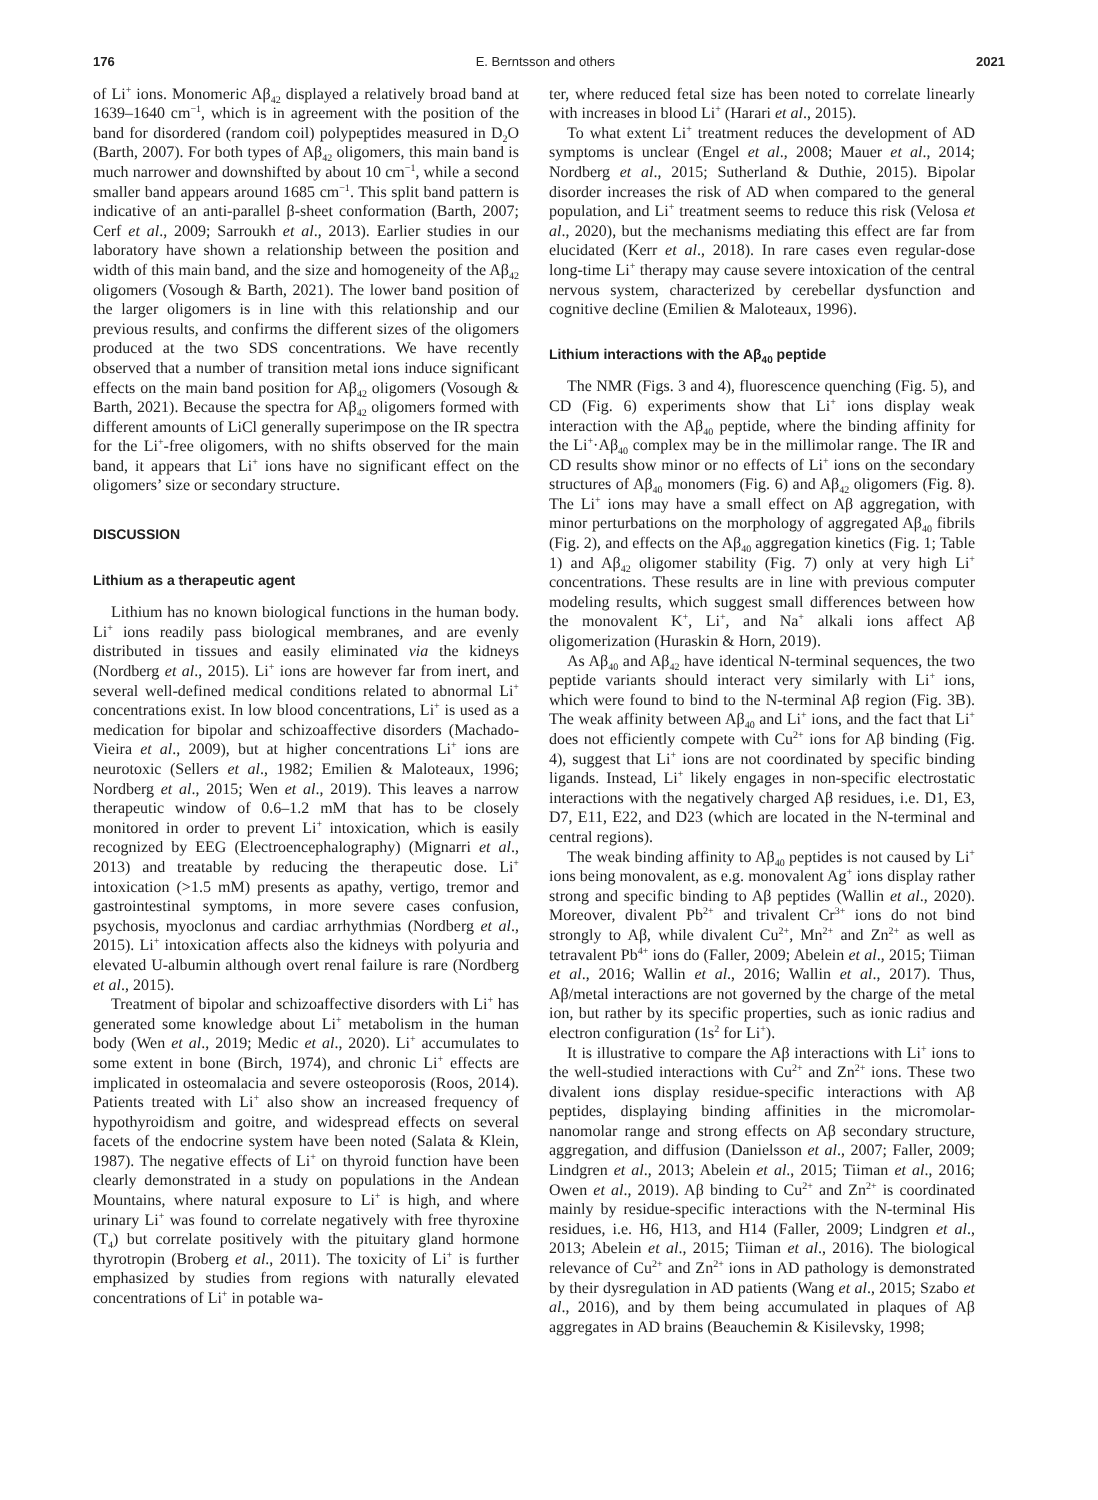176 E. Berntsson and others 2021
of Li<sup>+</sup> ions. Monomeric Aβ<sub>42</sub> displayed a relatively broad band at 1639–1640 cm<sup>−1</sup>, which is in agreement with the position of the band for disordered (random coil) polypeptides measured in D<sub>2</sub>O (Barth, 2007). For both types of Aβ<sub>42</sub> oligomers, this main band is much narrower and downshifted by about 10 cm<sup>−1</sup>, while a second smaller band appears around 1685 cm<sup>−1</sup>. This split band pattern is indicative of an anti-parallel β-sheet conformation (Barth, 2007; Cerf et al., 2009; Sarroukh et al., 2013). Earlier studies in our laboratory have shown a relationship between the position and width of this main band, and the size and homogeneity of the Aβ<sub>42</sub> oligomers (Vosough & Barth, 2021). The lower band position of the larger oligomers is in line with this relationship and our previous results, and confirms the different sizes of the oligomers produced at the two SDS concentrations. We have recently observed that a number of transition metal ions induce significant effects on the main band position for Aβ<sub>42</sub> oligomers (Vosough & Barth, 2021). Because the spectra for Aβ<sub>42</sub> oligomers formed with different amounts of LiCl generally superimpose on the IR spectra for the Li<sup>+</sup>-free oligomers, with no shifts observed for the main band, it appears that Li<sup>+</sup> ions have no significant effect on the oligomers’ size or secondary structure.
DISCUSSION
Lithium as a therapeutic agent
Lithium has no known biological functions in the human body. Li<sup>+</sup> ions readily pass biological membranes, and are evenly distributed in tissues and easily eliminated via the kidneys (Nordberg et al., 2015). Li<sup>+</sup> ions are however far from inert, and several well-defined medical conditions related to abnormal Li<sup>+</sup> concentrations exist. In low blood concentrations, Li<sup>+</sup> is used as a medication for bipolar and schizoaffective disorders (Machado-Vieira et al., 2009), but at higher concentrations Li<sup>+</sup> ions are neurotoxic (Sellers et al., 1982; Emilien & Maloteaux, 1996; Nordberg et al., 2015; Wen et al., 2019). This leaves a narrow therapeutic window of 0.6–1.2 mM that has to be closely monitored in order to prevent Li<sup>+</sup> intoxication, which is easily recognized by EEG (Electroencephalography) (Mignarri et al., 2013) and treatable by reducing the therapeutic dose. Li<sup>+</sup> intoxication (>1.5 mM) presents as apathy, vertigo, tremor and gastrointestinal symptoms, in more severe cases confusion, psychosis, myoclonus and cardiac arrhythmias (Nordberg et al., 2015). Li<sup>+</sup> intoxication affects also the kidneys with polyuria and elevated U-albumin although overt renal failure is rare (Nordberg et al., 2015).
Treatment of bipolar and schizoaffective disorders with Li<sup>+</sup> has generated some knowledge about Li<sup>+</sup> metabolism in the human body (Wen et al., 2019; Medic et al., 2020). Li<sup>+</sup> accumulates to some extent in bone (Birch, 1974), and chronic Li<sup>+</sup> effects are implicated in osteomalacia and severe osteoporosis (Roos, 2014). Patients treated with Li<sup>+</sup> also show an increased frequency of hypothyroidism and goitre, and widespread effects on several facets of the endocrine system have been noted (Salata & Klein, 1987). The negative effects of Li<sup>+</sup> on thyroid function have been clearly demonstrated in a study on populations in the Andean Mountains, where natural exposure to Li<sup>+</sup> is high, and where urinary Li<sup>+</sup> was found to correlate negatively with free thyroxine (T<sub>4</sub>) but correlate positively with the pituitary gland hormone thyrotropin (Broberg et al., 2011). The toxicity of Li<sup>+</sup> is further emphasized by studies from regions with naturally elevated concentrations of Li<sup>+</sup> in potable wa-
ter, where reduced fetal size has been noted to correlate linearly with increases in blood Li<sup>+</sup> (Harari et al., 2015).
To what extent Li<sup>+</sup> treatment reduces the development of AD symptoms is unclear (Engel et al., 2008; Mauer et al., 2014; Nordberg et al., 2015; Sutherland & Duthie, 2015). Bipolar disorder increases the risk of AD when compared to the general population, and Li<sup>+</sup> treatment seems to reduce this risk (Velosa et al., 2020), but the mechanisms mediating this effect are far from elucidated (Kerr et al., 2018). In rare cases even regular-dose long-time Li<sup>+</sup> therapy may cause severe intoxication of the central nervous system, characterized by cerebellar dysfunction and cognitive decline (Emilien & Maloteaux, 1996).
Lithium interactions with the Aβ<sub>40</sub> peptide
The NMR (Figs. 3 and 4), fluorescence quenching (Fig. 5), and CD (Fig. 6) experiments show that Li<sup>+</sup> ions display weak interaction with the Aβ<sub>40</sub> peptide, where the binding affinity for the Li<sup>+</sup>·Aβ<sub>40</sub> complex may be in the millimolar range. The IR and CD results show minor or no effects of Li<sup>+</sup> ions on the secondary structures of Aβ<sub>40</sub> monomers (Fig. 6) and Aβ<sub>42</sub> oligomers (Fig. 8). The Li<sup>+</sup> ions may have a small effect on Aβ aggregation, with minor perturbations on the morphology of aggregated Aβ<sub>40</sub> fibrils (Fig. 2), and effects on the Aβ<sub>40</sub> aggregation kinetics (Fig. 1; Table 1) and Aβ<sub>42</sub> oligomer stability (Fig. 7) only at very high Li<sup>+</sup> concentrations. These results are in line with previous computer modeling results, which suggest small differences between how the monovalent K<sup>+</sup>, Li<sup>+</sup>, and Na<sup>+</sup> alkali ions affect Aβ oligomerization (Huraskin & Horn, 2019).
As Aβ<sub>40</sub> and Aβ<sub>42</sub> have identical N-terminal sequences, the two peptide variants should interact very similarly with Li<sup>+</sup> ions, which were found to bind to the N-terminal Aβ region (Fig. 3B). The weak affinity between Aβ<sub>40</sub> and Li<sup>+</sup> ions, and the fact that Li<sup>+</sup> does not efficiently compete with Cu<sup>2+</sup> ions for Aβ binding (Fig. 4), suggest that Li<sup>+</sup> ions are not coordinated by specific binding ligands. Instead, Li<sup>+</sup> likely engages in non-specific electrostatic interactions with the negatively charged Aβ residues, i.e. D1, E3, D7, E11, E22, and D23 (which are located in the N-terminal and central regions).
The weak binding affinity to Aβ<sub>40</sub> peptides is not caused by Li<sup>+</sup> ions being monovalent, as e.g. monovalent Ag<sup>+</sup> ions display rather strong and specific binding to Aβ peptides (Wallin et al., 2020). Moreover, divalent Pb<sup>2+</sup> and trivalent Cr<sup>3+</sup> ions do not bind strongly to Aβ, while divalent Cu<sup>2+</sup>, Mn<sup>2+</sup> and Zn<sup>2+</sup> as well as tetravalent Pb<sup>4+</sup> ions do (Faller, 2009; Abelein et al., 2015; Tiiman et al., 2016; Wallin et al., 2016; Wallin et al., 2017). Thus, Aβ/metal interactions are not governed by the charge of the metal ion, but rather by its specific properties, such as ionic radius and electron configuration (1s<sup>2</sup> for Li<sup>+</sup>).
It is illustrative to compare the Aβ interactions with Li<sup>+</sup> ions to the well-studied interactions with Cu<sup>2+</sup> and Zn<sup>2+</sup> ions. These two divalent ions display residue-specific interactions with Aβ peptides, displaying binding affinities in the micromolar-nanomolar range and strong effects on Aβ secondary structure, aggregation, and diffusion (Danielsson et al., 2007; Faller, 2009; Lindgren et al., 2013; Abelein et al., 2015; Tiiman et al., 2016; Owen et al., 2019). Aβ binding to Cu<sup>2+</sup> and Zn<sup>2+</sup> is coordinated mainly by residue-specific interactions with the N-terminal His residues, i.e. H6, H13, and H14 (Faller, 2009; Lindgren et al., 2013; Abelein et al., 2015; Tiiman et al., 2016). The biological relevance of Cu<sup>2+</sup> and Zn<sup>2+</sup> ions in AD pathology is demonstrated by their dysregulation in AD patients (Wang et al., 2015; Szabo et al., 2016), and by them being accumulated in plaques of Aβ aggregates in AD brains (Beauchemin & Kisilevsky, 1998;